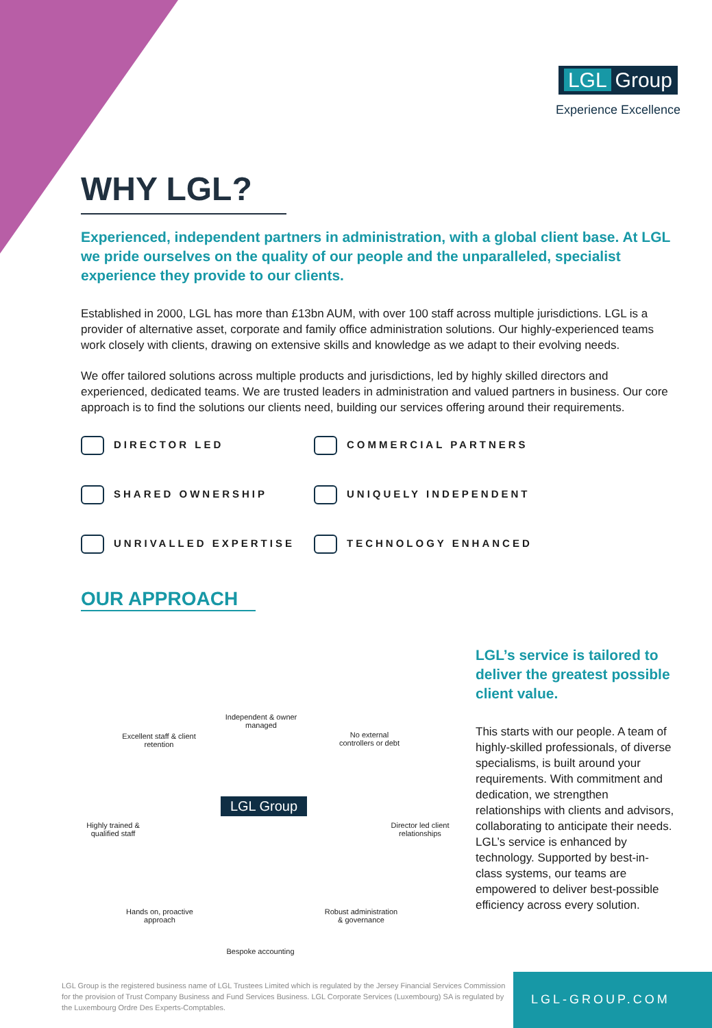LGL Group
Experience Excellence
WHY LGL?
Experienced, independent partners in administration, with a global client base. At LGL we pride ourselves on the quality of our people and the unparalleled, specialist experience they provide to our clients.
Established in 2000, LGL has more than £13bn AUM, with over 100 staff across multiple jurisdictions. LGL is a provider of alternative asset, corporate and family office administration solutions. Our highly-experienced teams work closely with clients, drawing on extensive skills and knowledge as we adapt to their evolving needs.
We offer tailored solutions across multiple products and jurisdictions, led by highly skilled directors and experienced, dedicated teams. We are trusted leaders in administration and valued partners in business. Our core approach is to find the solutions our clients need, building our services offering around their requirements.
DIRECTOR LED
COMMERCIAL PARTNERS
SHARED OWNERSHIP
UNIQUELY INDEPENDENT
UNRIVALLED EXPERTISE
TECHNOLOGY ENHANCED
OUR APPROACH
Independent & owner managed
Excellent staff & client retention
No external controllers or debt
Highly trained & qualified staff
LGL Group
Director led client relationships
Hands on, proactive approach
Robust administration & governance
Bespoke accounting
LGL’s service is tailored to deliver the greatest possible client value.
This starts with our people. A team of highly-skilled professionals, of diverse specialisms, is built around your requirements. With commitment and dedication, we strengthen relationships with clients and advisors, collaborating to anticipate their needs. LGL’s service is enhanced by technology. Supported by best-in-class systems, our teams are empowered to deliver best-possible efficiency across every solution.
LGL Group is the registered business name of LGL Trustees Limited which is regulated by the Jersey Financial Services Commission for the provision of Trust Company Business and Fund Services Business. LGL Corporate Services (Luxembourg) SA is regulated by the Luxembourg Ordre Des Experts-Comptables.
LGL-GROUP.COM